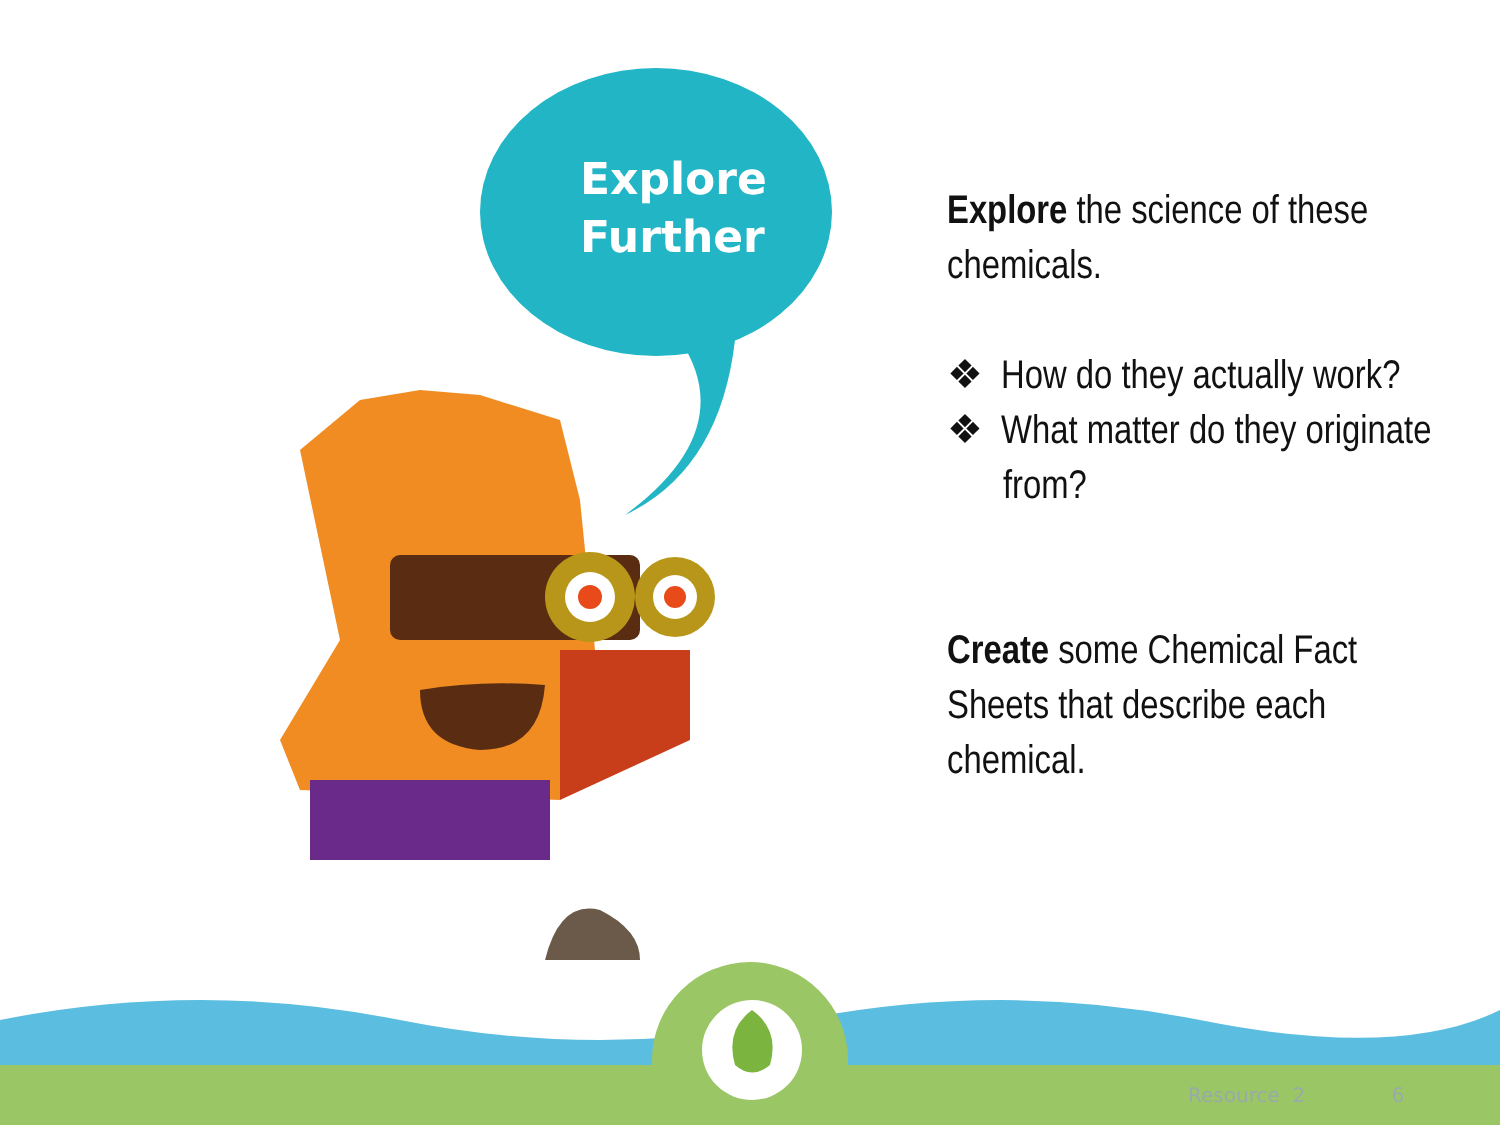Explore
Further
Explore the science of these chemicals.
❖ How do they actually work?
❖ What matter do they originate from?
Create some Chemical Fact Sheets that describe each chemical.
Resource 2 6